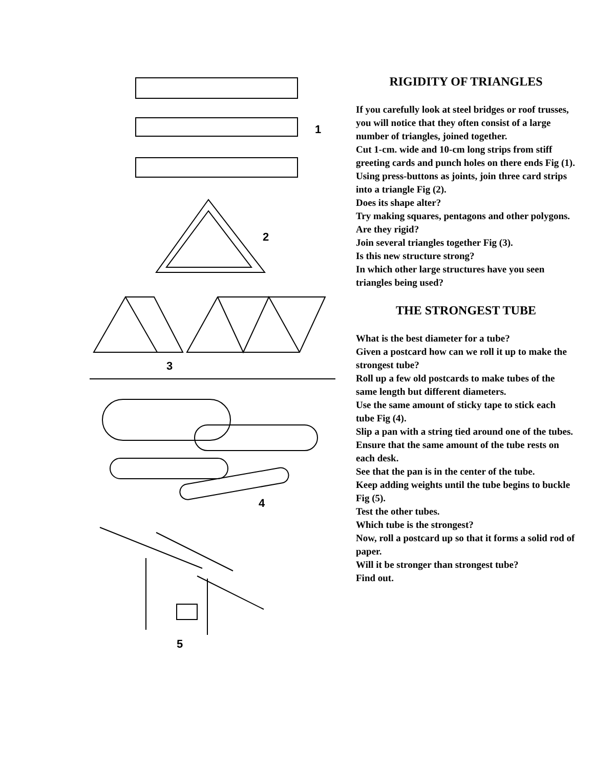1
2
3
4
5
RIGIDITY OF TRIANGLES
If you carefully look at steel bridges or roof trusses, you will notice that they often consist of a large number of triangles, joined together.
Cut 1-cm. wide and 10-cm long strips from stiff greeting cards and punch holes on there ends Fig (1).
Using press-buttons as joints, join three card strips into a triangle Fig (2).
Does its shape alter?
Try making squares, pentagons and other polygons.
Are they rigid?
Join several triangles together Fig (3).
Is this new structure strong?
In which other large structures have you seen triangles being used?
THE STRONGEST TUBE
What is the best diameter for a tube?
Given a postcard how can we roll it up to make the strongest tube?
Roll up a few old postcards to make tubes of the same length but different diameters.
Use the same amount of sticky tape to stick each tube Fig (4).
Slip a pan with a string tied around one of the tubes.
Ensure that the same amount of the tube rests on each desk.
See that the pan is in the center of the tube.
Keep adding weights until the tube begins to buckle Fig (5).
Test the other tubes.
Which tube is the strongest?
Now, roll a postcard up so that it forms a solid rod of paper.
Will it be stronger than strongest tube?
Find out.